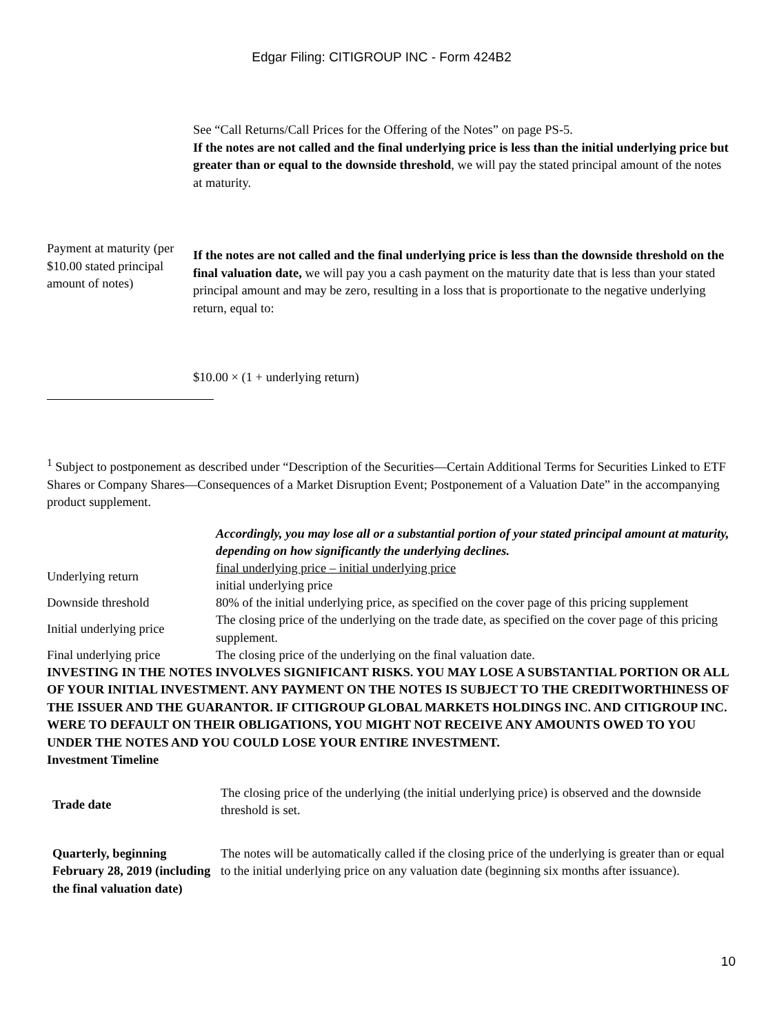Edgar Filing: CITIGROUP INC - Form 424B2
See “Call Returns/Call Prices for the Offering of the Notes” on page PS-5.
If the notes are not called and the final underlying price is less than the initial underlying price but greater than or equal to the downside threshold, we will pay the stated principal amount of the notes at maturity.
| Payment at maturity (per $10.00 stated principal amount of notes) | If the notes are not called and the final underlying price is less than the downside threshold on the final valuation date, we will pay you a cash payment on the maturity date that is less than your stated principal amount and may be zero, resulting in a loss that is proportionate to the negative underlying return, equal to: $10.00 × (1 + underlying return) |
<sup>1</sup> Subject to postponement as described under “Description of the Securities—Certain Additional Terms for Securities Linked to ETF Shares or Company Shares—Consequences of a Market Disruption Event; Postponement of a Valuation Date” in the accompanying product supplement.
| | Accordingly, you may lose all or a substantial portion of your stated principal amount at maturity, depending on how significantly the underlying declines. |
| Underlying return | final underlying price – initial underlying price initial underlying price |
| Downside threshold | 80% of the initial underlying price, as specified on the cover page of this pricing supplement |
| Initial underlying price | The closing price of the underlying on the trade date, as specified on the cover page of this pricing supplement. |
| Final underlying price | The closing price of the underlying on the final valuation date. |
INVESTING IN THE NOTES INVOLVES SIGNIFICANT RISKS. YOU MAY LOSE A SUBSTANTIAL PORTION OR ALL OF YOUR INITIAL INVESTMENT. ANY PAYMENT ON THE NOTES IS SUBJECT TO THE CREDITWORTHINESS OF THE ISSUER AND THE GUARANTOR. IF CITIGROUP GLOBAL MARKETS HOLDINGS INC. AND CITIGROUP INC. WERE TO DEFAULT ON THEIR OBLIGATIONS, YOU MIGHT NOT RECEIVE ANY AMOUNTS OWED TO YOU UNDER THE NOTES AND YOU COULD LOSE YOUR ENTIRE INVESTMENT.
Investment Timeline
| Trade date | The closing price of the underlying (the initial underlying price) is observed and the downside threshold is set. |
| Quarterly, beginning February 28, 2019 (including the final valuation date) | The notes will be automatically called if the closing price of the underlying is greater than or equal to the initial underlying price on any valuation date (beginning six months after issuance). |
10